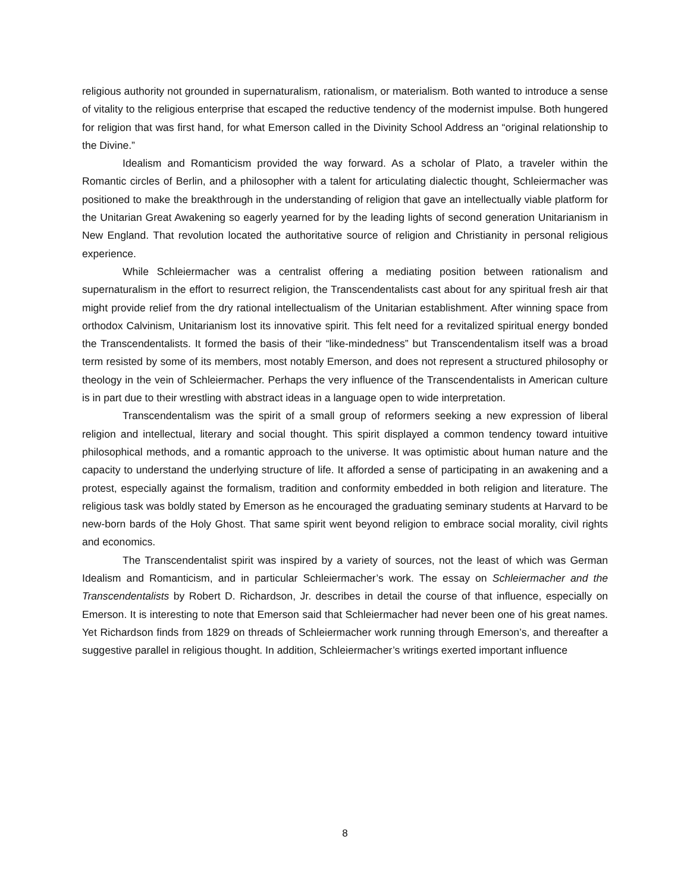religious authority not grounded in supernaturalism, rationalism, or materialism. Both wanted to introduce a sense of vitality to the religious enterprise that escaped the reductive tendency of the modernist impulse. Both hungered for religion that was first hand, for what Emerson called in the Divinity School Address an “original relationship to the Divine.”
Idealism and Romanticism provided the way forward. As a scholar of Plato, a traveler within the Romantic circles of Berlin, and a philosopher with a talent for articulating dialectic thought, Schleiermacher was positioned to make the breakthrough in the understanding of religion that gave an intellectually viable platform for the Unitarian Great Awakening so eagerly yearned for by the leading lights of second generation Unitarianism in New England. That revolution located the authoritative source of religion and Christianity in personal religious experience.
While Schleiermacher was a centralist offering a mediating position between rationalism and supernaturalism in the effort to resurrect religion, the Transcendentalists cast about for any spiritual fresh air that might provide relief from the dry rational intellectualism of the Unitarian establishment. After winning space from orthodox Calvinism, Unitarianism lost its innovative spirit. This felt need for a revitalized spiritual energy bonded the Transcendentalists. It formed the basis of their “like-mindedness” but Transcendentalism itself was a broad term resisted by some of its members, most notably Emerson, and does not represent a structured philosophy or theology in the vein of Schleiermacher. Perhaps the very influence of the Transcendentalists in American culture is in part due to their wrestling with abstract ideas in a language open to wide interpretation.
Transcendentalism was the spirit of a small group of reformers seeking a new expression of liberal religion and intellectual, literary and social thought. This spirit displayed a common tendency toward intuitive philosophical methods, and a romantic approach to the universe. It was optimistic about human nature and the capacity to understand the underlying structure of life. It afforded a sense of participating in an awakening and a protest, especially against the formalism, tradition and conformity embedded in both religion and literature. The religious task was boldly stated by Emerson as he encouraged the graduating seminary students at Harvard to be new-born bards of the Holy Ghost. That same spirit went beyond religion to embrace social morality, civil rights and economics.
The Transcendentalist spirit was inspired by a variety of sources, not the least of which was German Idealism and Romanticism, and in particular Schleiermacher’s work. The essay on Schleiermacher and the Transcendentalists by Robert D. Richardson, Jr. describes in detail the course of that influence, especially on Emerson. It is interesting to note that Emerson said that Schleiermacher had never been one of his great names. Yet Richardson finds from 1829 on threads of Schleiermacher work running through Emerson’s, and thereafter a suggestive parallel in religious thought. In addition, Schleiermacher’s writings exerted important influence
8